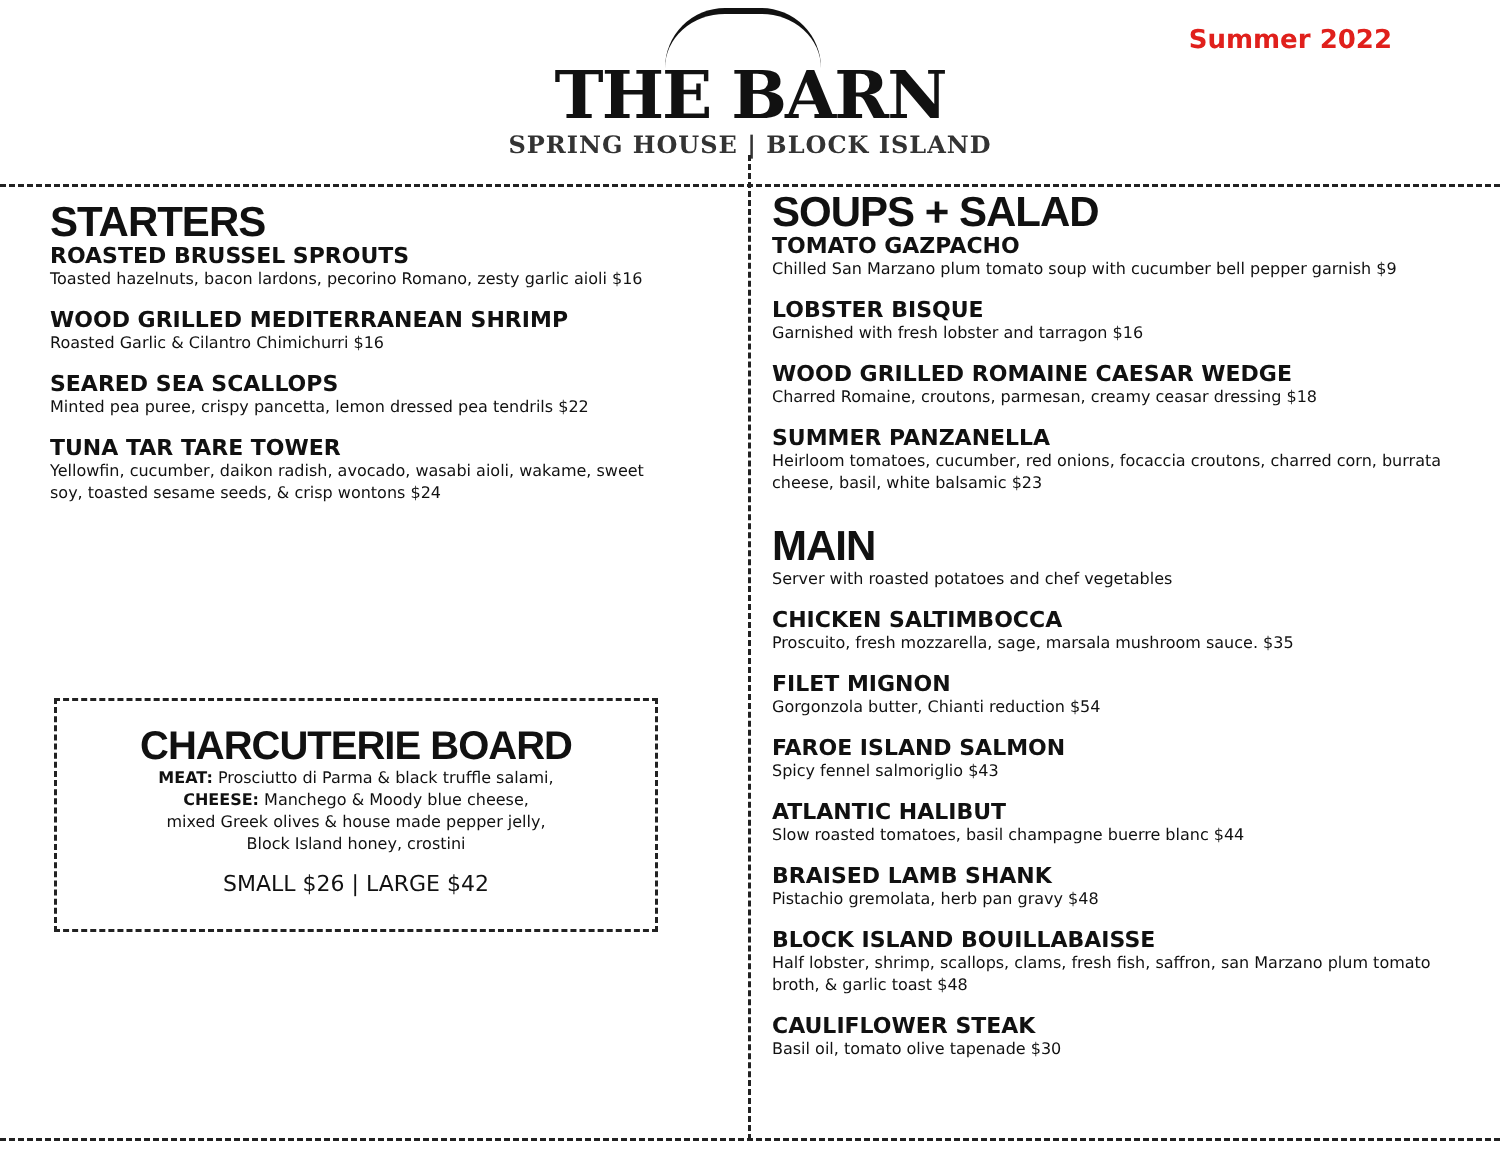THE BARN
SPRING HOUSE | BLOCK ISLAND
Summer 2022
STARTERS
ROASTED BRUSSEL SPROUTS
Toasted hazelnuts, bacon lardons, pecorino Romano, zesty garlic aioli $16
WOOD GRILLED MEDITERRANEAN SHRIMP
Roasted Garlic & Cilantro Chimichurri $16
SEARED SEA SCALLOPS
Minted pea puree, crispy pancetta, lemon dressed pea tendrils $22
TUNA TAR TARE TOWER
Yellowfin, cucumber, daikon radish, avocado, wasabi aioli, wakame, sweet soy, toasted sesame seeds, & crisp wontons $24
CHARCUTERIE BOARD
MEAT: Prosciutto di Parma & black truffle salami,
CHEESE: Manchego & Moody blue cheese,
mixed Greek olives & house made pepper jelly,
Block Island honey, crostini
SMALL $26 | LARGE $42
SOUPS + SALAD
TOMATO GAZPACHO
Chilled San Marzano plum tomato soup with cucumber bell pepper garnish $9
LOBSTER BISQUE
Garnished with fresh lobster and tarragon $16
WOOD GRILLED ROMAINE CAESAR WEDGE
Charred Romaine, croutons, parmesan, creamy ceasar dressing $18
SUMMER PANZANELLA
Heirloom tomatoes, cucumber, red onions, focaccia croutons, charred corn, burrata cheese, basil, white balsamic $23
MAIN
Server with roasted potatoes and chef vegetables
CHICKEN SALTIMBOCCA
Proscuito, fresh mozzarella, sage, marsala mushroom sauce. $35
FILET MIGNON
Gorgonzola butter, Chianti reduction $54
FAROE ISLAND SALMON
Spicy fennel salmoriglio $43
ATLANTIC HALIBUT
Slow roasted tomatoes, basil champagne buerre blanc $44
BRAISED LAMB SHANK
Pistachio gremolata, herb pan gravy $48
BLOCK ISLAND BOUILLABAISSE
Half lobster, shrimp, scallops, clams, fresh fish, saffron, san Marzano plum tomato broth, & garlic toast $48
CAULIFLOWER STEAK
Basil oil, tomato olive tapenade $30